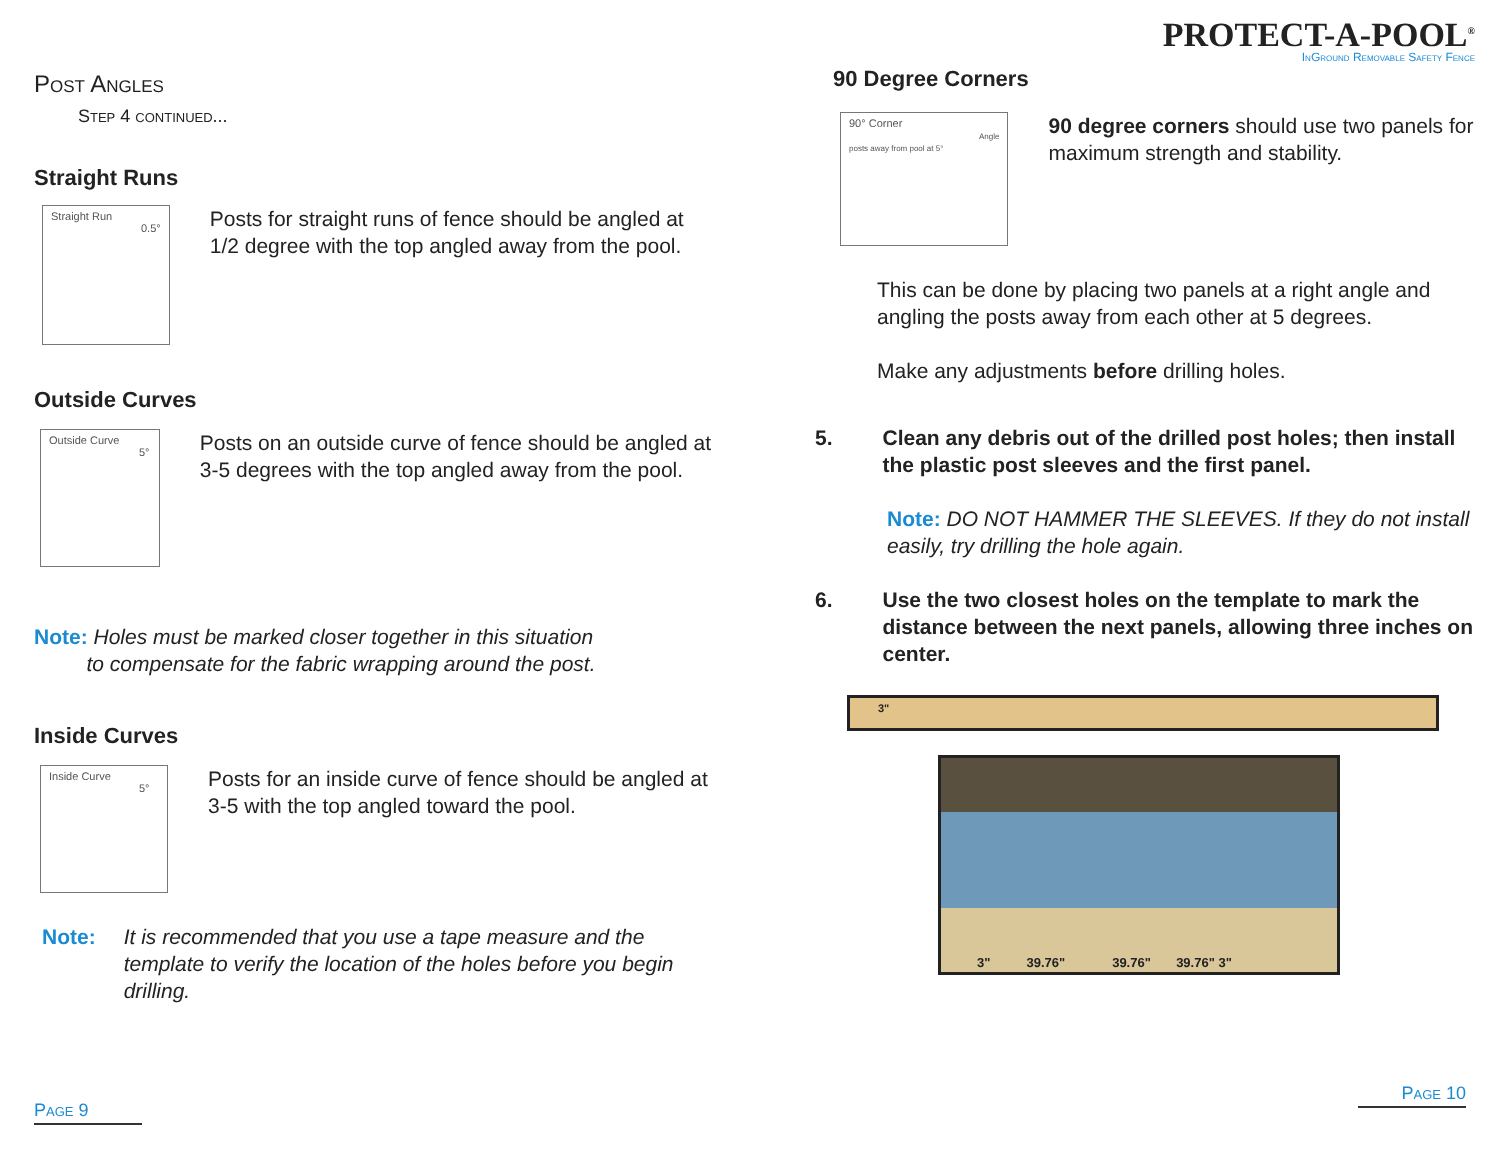Post Angles
Step 4 continued...
Straight Runs
Straight Run 0.5°
Posts for straight runs of fence should be angled at 1/2 degree with the top angled away from the pool.
Outside Curves
Outside Curve 5°
Posts on an outside curve of fence should be angled at 3-5 degrees with the top angled away from the pool.
Note: Holes must be marked closer together in this situation
to compensate for the fabric wrapping around the post.
Inside Curves
Inside Curve 5°
Posts for an inside curve of fence should be angled at 3-5 with the top angled toward the pool.
Note: It is recommended that you use a tape measure and the template to verify the location of the holes before you begin drilling.
Page 9
PROTECT-A-POOL<sup>®</sup>
InGround Removable Safety Fence
90 Degree Corners
90° Corner
Angle posts away from pool at 5°
90 degree corners should use two panels for maximum strength and stability.
This can be done by placing two panels at a right angle and angling the posts away from each other at 5 degrees.
Make any adjustments before drilling holes.
5. Clean any debris out of the drilled post holes; then install the plastic post sleeves and the first panel.
Note: DO NOT HAMMER THE SLEEVES. If they do not install easily, try drilling the hole again.
6. Use the two closest holes on the template to mark the distance between the next panels, allowing three inches on center.
3"
3" 39.76" 39.76" 39.76" 3"
Page 10